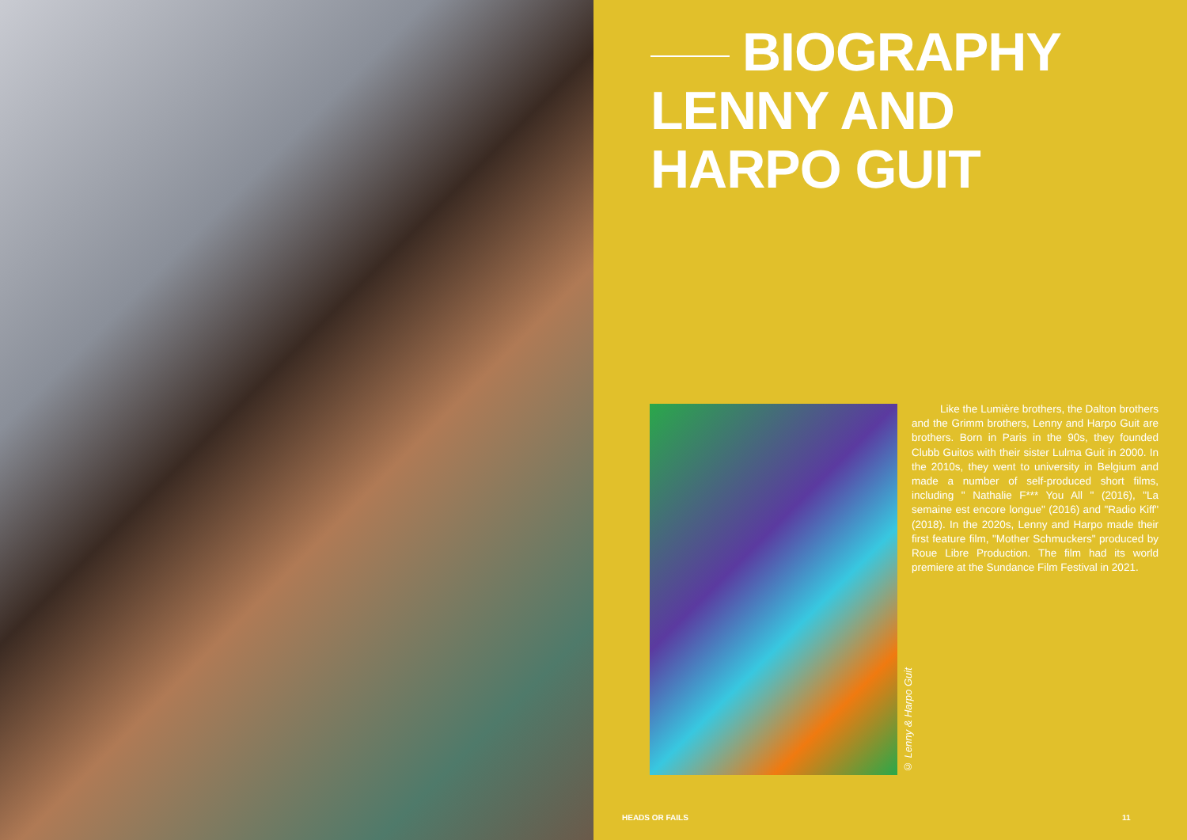BIOGRAPHY
LENNY AND
HARPO GUIT
© Lenny & Harpo Guit
Like the Lumière brothers, the Dalton brothers and the Grimm brothers, Lenny and Harpo Guit are brothers. Born in Paris in the 90s, they founded Clubb Guitos with their sister Lulma Guit in 2000. In the 2010s, they went to university in Belgium and made a number of self-produced short films, including " Nathalie F*** You All " (2016), "La semaine est encore longue" (2016) and "Radio Kiff" (2018). In the 2020s, Lenny and Harpo made their first feature film, "Mother Schmuckers" produced by Roue Libre Production. The film had its world premiere at the Sundance Film Festival in 2021.
HEADS OR FAILS 11